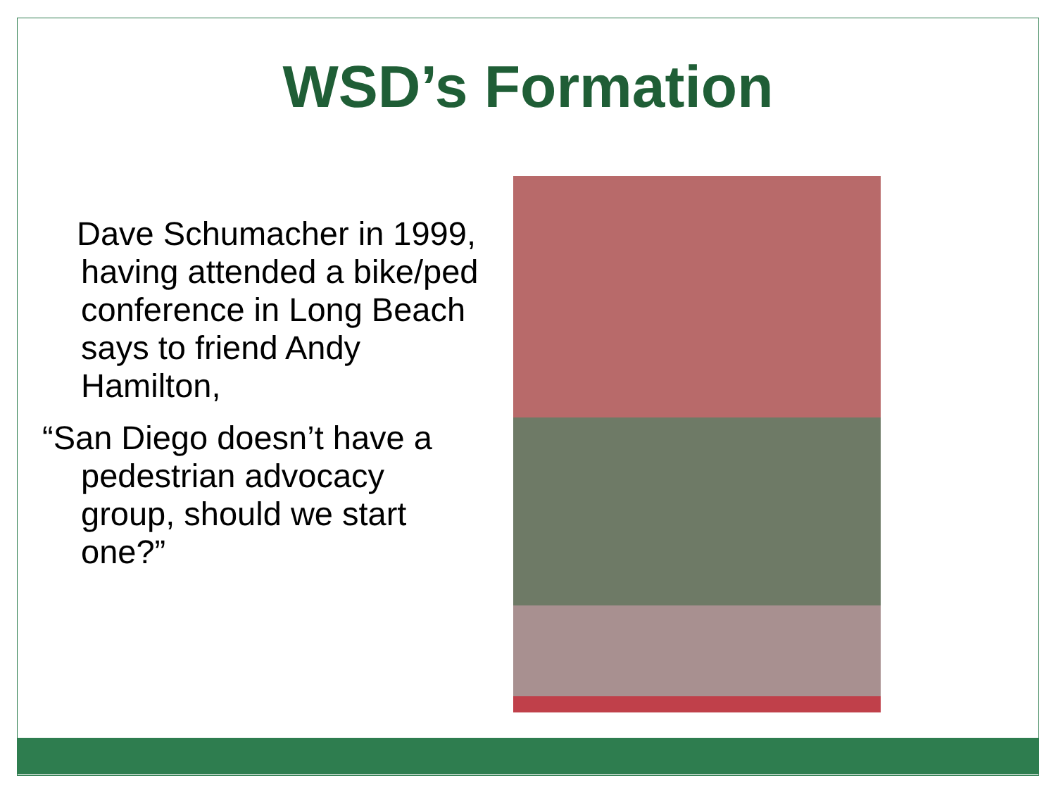WSD’s Formation
Dave Schumacher in 1999, having attended a bike/ped conference in Long Beach says to friend Andy Hamilton,
“San Diego doesn’t have a pedestrian advocacy group, should we start one?”